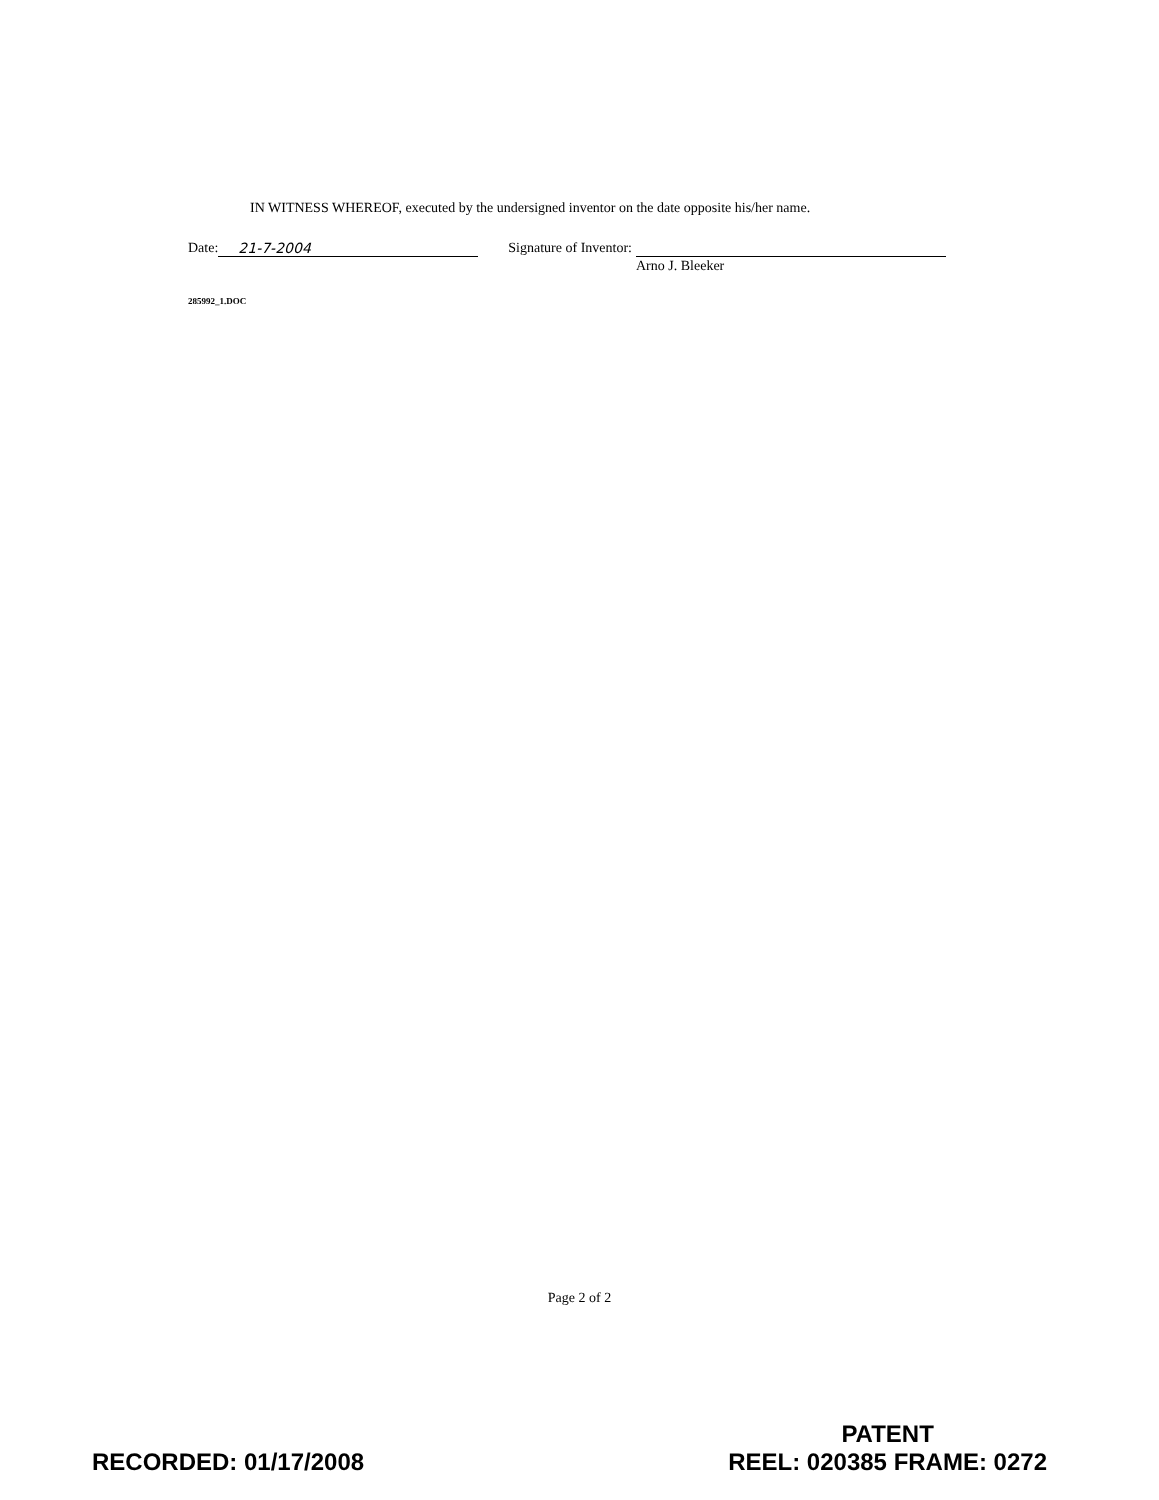IN WITNESS WHEREOF, executed by the undersigned inventor on the date opposite his/her name.
Date: 21-7-2004 Signature of Inventor:
Arno J. Bleeker
285992_1.DOC
Page 2 of 2
RECORDED: 01/17/2008
PATENT
REEL: 020385 FRAME: 0272